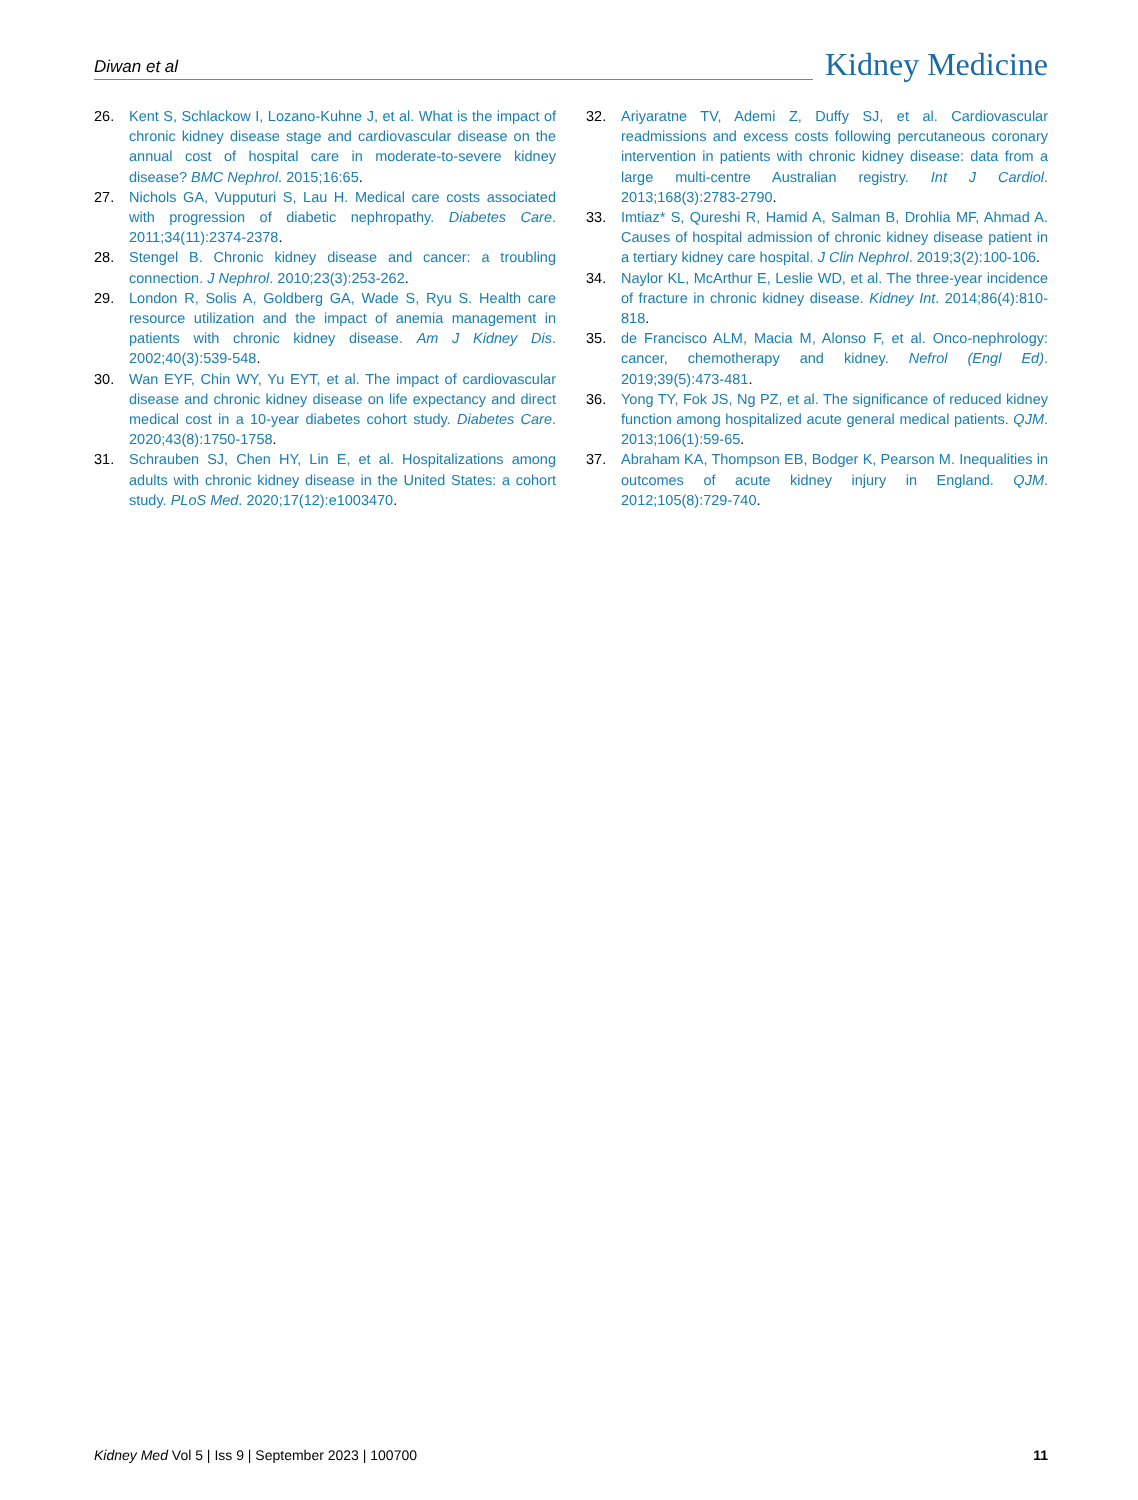Diwan et al
Kidney Medicine
26. Kent S, Schlackow I, Lozano-Kuhne J, et al. What is the impact of chronic kidney disease stage and cardiovascular disease on the annual cost of hospital care in moderate-to-severe kidney disease? BMC Nephrol. 2015;16:65.
27. Nichols GA, Vupputuri S, Lau H. Medical care costs associated with progression of diabetic nephropathy. Diabetes Care. 2011;34(11):2374-2378.
28. Stengel B. Chronic kidney disease and cancer: a troubling connection. J Nephrol. 2010;23(3):253-262.
29. London R, Solis A, Goldberg GA, Wade S, Ryu S. Health care resource utilization and the impact of anemia management in patients with chronic kidney disease. Am J Kidney Dis. 2002;40(3):539-548.
30. Wan EYF, Chin WY, Yu EYT, et al. The impact of cardiovascular disease and chronic kidney disease on life expectancy and direct medical cost in a 10-year diabetes cohort study. Diabetes Care. 2020;43(8):1750-1758.
31. Schrauben SJ, Chen HY, Lin E, et al. Hospitalizations among adults with chronic kidney disease in the United States: a cohort study. PLoS Med. 2020;17(12):e1003470.
32. Ariyaratne TV, Ademi Z, Duffy SJ, et al. Cardiovascular readmissions and excess costs following percutaneous coronary intervention in patients with chronic kidney disease: data from a large multi-centre Australian registry. Int J Cardiol. 2013;168(3):2783-2790.
33. Imtiaz* S, Qureshi R, Hamid A, Salman B, Drohlia MF, Ahmad A. Causes of hospital admission of chronic kidney disease patient in a tertiary kidney care hospital. J Clin Nephrol. 2019;3(2):100-106.
34. Naylor KL, McArthur E, Leslie WD, et al. The three-year incidence of fracture in chronic kidney disease. Kidney Int. 2014;86(4):810-818.
35. de Francisco ALM, Macia M, Alonso F, et al. Onco-nephrology: cancer, chemotherapy and kidney. Nefrol (Engl Ed). 2019;39(5):473-481.
36. Yong TY, Fok JS, Ng PZ, et al. The significance of reduced kidney function among hospitalized acute general medical patients. QJM. 2013;106(1):59-65.
37. Abraham KA, Thompson EB, Bodger K, Pearson M. Inequalities in outcomes of acute kidney injury in England. QJM. 2012;105(8):729-740.
Kidney Med Vol 5 | Iss 9 | September 2023 | 100700
11